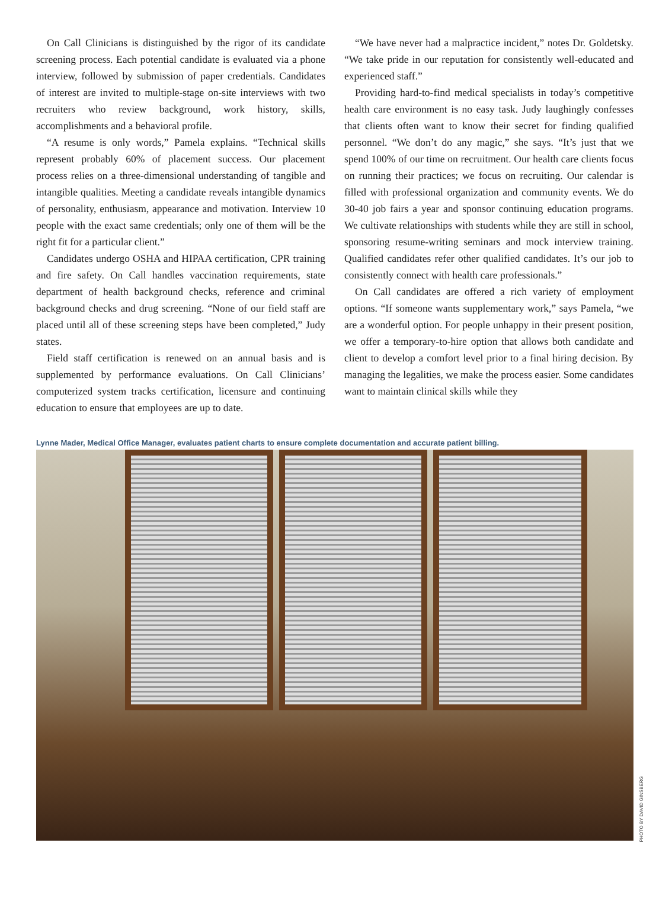On Call Clinicians is distinguished by the rigor of its candidate screening process. Each potential candidate is evaluated via a phone interview, followed by submission of paper credentials. Candidates of interest are invited to multiple-stage on-site interviews with two recruiters who review background, work history, skills, accomplishments and a behavioral profile.
“A resume is only words,” Pamela explains. “Technical skills represent probably 60% of placement success. Our placement process relies on a three-dimensional understanding of tangible and intangible qualities. Meeting a candidate reveals intangible dynamics of personality, enthusiasm, appearance and motivation. Interview 10 people with the exact same credentials; only one of them will be the right fit for a particular client.”
Candidates undergo OSHA and HIPAA certification, CPR training and fire safety. On Call handles vaccination requirements, state department of health background checks, reference and criminal background checks and drug screening. “None of our field staff are placed until all of these screening steps have been completed,” Judy states.
Field staff certification is renewed on an annual basis and is supplemented by performance evaluations. On Call Clinicians’ computerized system tracks certification, licensure and continuing education to ensure that employees are up to date.
“We have never had a malpractice incident,” notes Dr. Goldetsky. “We take pride in our reputation for consistently well-educated and experienced staff.”
Providing hard-to-find medical specialists in today’s competitive health care environment is no easy task. Judy laughingly confesses that clients often want to know their secret for finding qualified personnel. “We don’t do any magic,” she says. “It’s just that we spend 100% of our time on recruitment. Our health care clients focus on running their practices; we focus on recruiting. Our calendar is filled with professional organization and community events. We do 30-40 job fairs a year and sponsor continuing education programs. We cultivate relationships with students while they are still in school, sponsoring resume-writing seminars and mock interview training. Qualified candidates refer other qualified candidates. It’s our job to consistently connect with health care professionals.”
On Call candidates are offered a rich variety of employment options. “If someone wants supplementary work,” says Pamela, “we are a wonderful option. For people unhappy in their present position, we offer a temporary-to-hire option that allows both candidate and client to develop a comfort level prior to a final hiring decision. By managing the legalities, we make the process easier. Some candidates want to maintain clinical skills while they
Lynne Mader, Medical Office Manager, evaluates patient charts to ensure complete documentation and accurate patient billing.
PHOTO BY DAVID GINSBERG